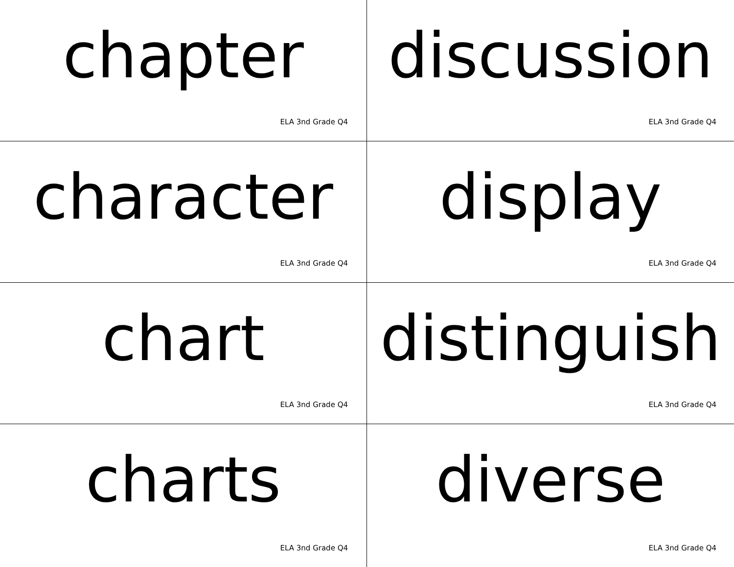chapter
ELA 3nd Grade Q4
discussion
ELA 3nd Grade Q4
character
ELA 3nd Grade Q4
display
ELA 3nd Grade Q4
chart
ELA 3nd Grade Q4
distinguish
ELA 3nd Grade Q4
charts
ELA 3nd Grade Q4
diverse
ELA 3nd Grade Q4